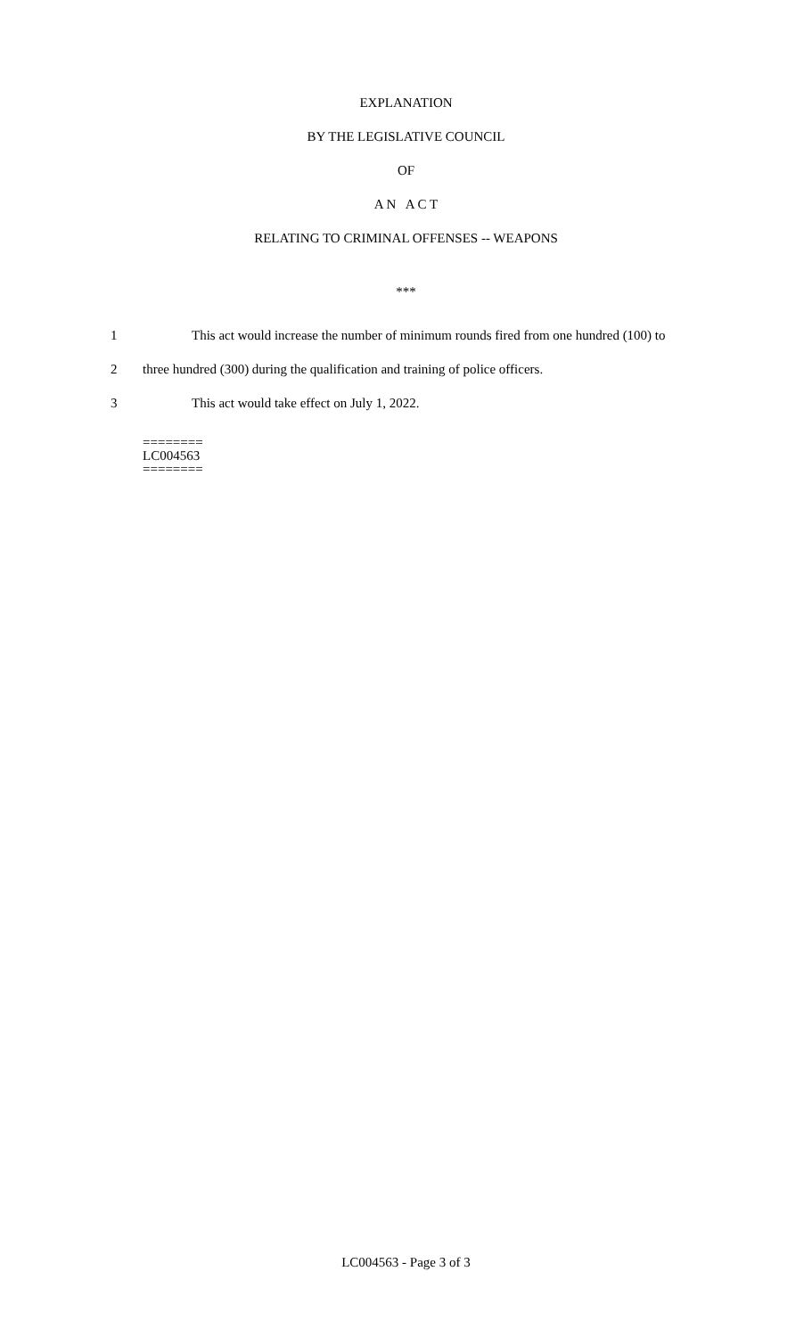EXPLANATION
BY THE LEGISLATIVE COUNCIL
OF
A N A C T
RELATING TO CRIMINAL OFFENSES -- WEAPONS
***
1 This act would increase the number of minimum rounds fired from one hundred (100) to
2 three hundred (300) during the qualification and training of police officers.
3 This act would take effect on July 1, 2022.
========
LC004563
========
LC004563 - Page 3 of 3